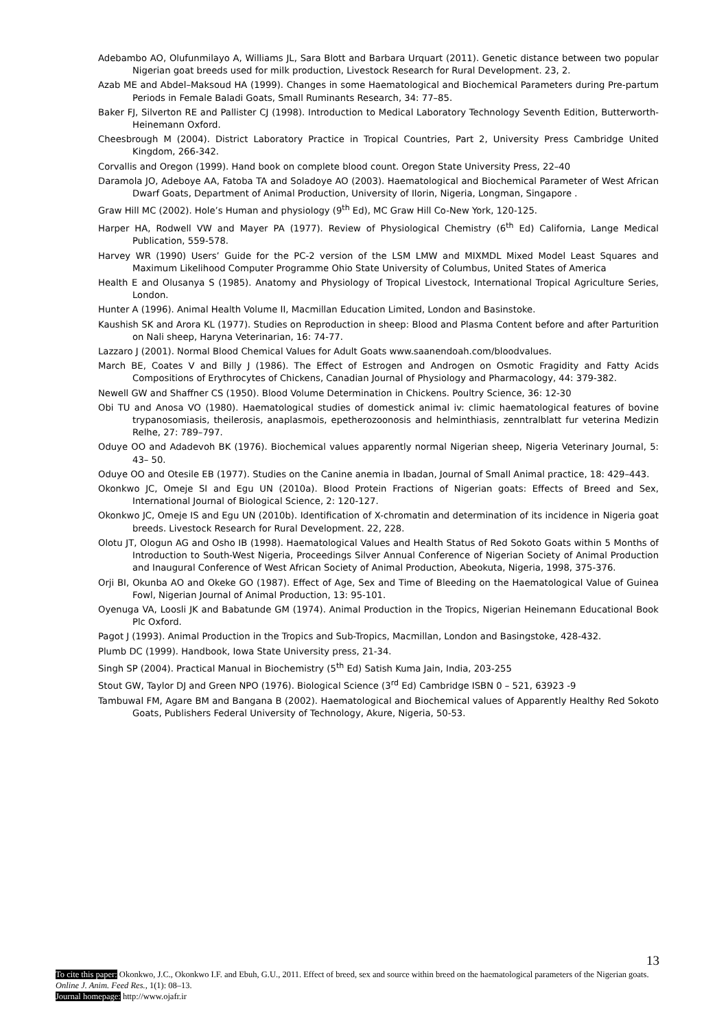Adebambo AO, Olufunmilayo A, Williams JL, Sara Blott and Barbara Urquart (2011). Genetic distance between two popular Nigerian goat breeds used for milk production, Livestock Research for Rural Development. 23, 2.
Azab ME and Abdel–Maksoud HA (1999). Changes in some Haematological and Biochemical Parameters during Pre-partum Periods in Female Baladi Goats, Small Ruminants Research, 34: 77–85.
Baker FJ, Silverton RE and Pallister CJ (1998). Introduction to Medical Laboratory Technology Seventh Edition, Butterworth- Heinemann Oxford.
Cheesbrough M (2004). District Laboratory Practice in Tropical Countries, Part 2, University Press Cambridge United Kingdom, 266-342.
Corvallis and Oregon (1999). Hand book on complete blood count. Oregon State University Press, 22–40
Daramola JO, Adeboye AA, Fatoba TA and Soladoye AO (2003). Haematological and Biochemical Parameter of West African Dwarf Goats, Department of Animal Production, University of Ilorin, Nigeria, Longman, Singapore .
Graw Hill MC (2002). Hole’s Human and physiology (9<sup>th</sup> Ed), MC Graw Hill Co-New York, 120-125.
Harper HA, Rodwell VW and Mayer PA (1977). Review of Physiological Chemistry (6<sup>th</sup> Ed) California, Lange Medical Publication, 559-578.
Harvey WR (1990) Users’ Guide for the PC-2 version of the LSM LMW and MIXMDL Mixed Model Least Squares and Maximum Likelihood Computer Programme Ohio State University of Columbus, United States of America
Health E and Olusanya S (1985). Anatomy and Physiology of Tropical Livestock, International Tropical Agriculture Series, London.
Hunter A (1996). Animal Health Volume II, Macmillan Education Limited, London and Basinstoke.
Kaushish SK and Arora KL (1977). Studies on Reproduction in sheep: Blood and Plasma Content before and after Parturition on Nali sheep, Haryna Veterinarian, 16: 74-77.
Lazzaro J (2001). Normal Blood Chemical Values for Adult Goats www.saanendoah.com/bloodvalues.
March BE, Coates V and Billy J (1986). The Effect of Estrogen and Androgen on Osmotic Fragidity and Fatty Acids Compositions of Erythrocytes of Chickens, Canadian Journal of Physiology and Pharmacology, 44: 379-382.
Newell GW and Shaffner CS (1950). Blood Volume Determination in Chickens. Poultry Science, 36: 12-30
Obi TU and Anosa VO (1980). Haematological studies of domestick animal iv: climic haematological features of bovine trypanosomiasis, theilerosis, anaplasmois, epetherozoonosis and helminthiasis, zenntralblatt fur veterina Medizin Relhe, 27: 789–797.
Oduye OO and Adadevoh BK (1976). Biochemical values apparently normal Nigerian sheep, Nigeria Veterinary Journal, 5: 43– 50.
Oduye OO and Otesile EB (1977). Studies on the Canine anemia in Ibadan, Journal of Small Animal practice, 18: 429–443.
Okonkwo JC, Omeje SI and Egu UN (2010a). Blood Protein Fractions of Nigerian goats: Effects of Breed and Sex, International Journal of Biological Science, 2: 120-127.
Okonkwo JC, Omeje IS and Egu UN (2010b). Identification of X-chromatin and determination of its incidence in Nigeria goat breeds. Livestock Research for Rural Development. 22, 228.
Olotu JT, Ologun AG and Osho IB (1998). Haematological Values and Health Status of Red Sokoto Goats within 5 Months of Introduction to South-West Nigeria, Proceedings Silver Annual Conference of Nigerian Society of Animal Production and Inaugural Conference of West African Society of Animal Production, Abeokuta, Nigeria, 1998, 375-376.
Orji BI, Okunba AO and Okeke GO (1987). Effect of Age, Sex and Time of Bleeding on the Haematological Value of Guinea Fowl, Nigerian Journal of Animal Production, 13: 95-101.
Oyenuga VA, Loosli JK and Babatunde GM (1974). Animal Production in the Tropics, Nigerian Heinemann Educational Book Plc Oxford.
Pagot J (1993). Animal Production in the Tropics and Sub-Tropics, Macmillan, London and Basingstoke, 428-432.
Plumb DC (1999). Handbook, Iowa State University press, 21-34.
Singh SP (2004). Practical Manual in Biochemistry (5<sup>th</sup> Ed) Satish Kuma Jain, India, 203-255
Stout GW, Taylor DJ and Green NPO (1976). Biological Science (3<sup>rd</sup> Ed) Cambridge ISBN 0 – 521, 63923 -9
Tambuwal FM, Agare BM and Bangana B (2002). Haematological and Biochemical values of Apparently Healthy Red Sokoto Goats, Publishers Federal University of Technology, Akure, Nigeria, 50-53.
13
To cite this paper: Okonkwo, J.C., Okonkwo I.F. and Ebuh, G.U., 2011. Effect of breed, sex and source within breed on the haematological parameters of the Nigerian goats. Online J. Anim. Feed Res., 1(1): 08–13.
Journal homepage: http://www.ojafr.ir